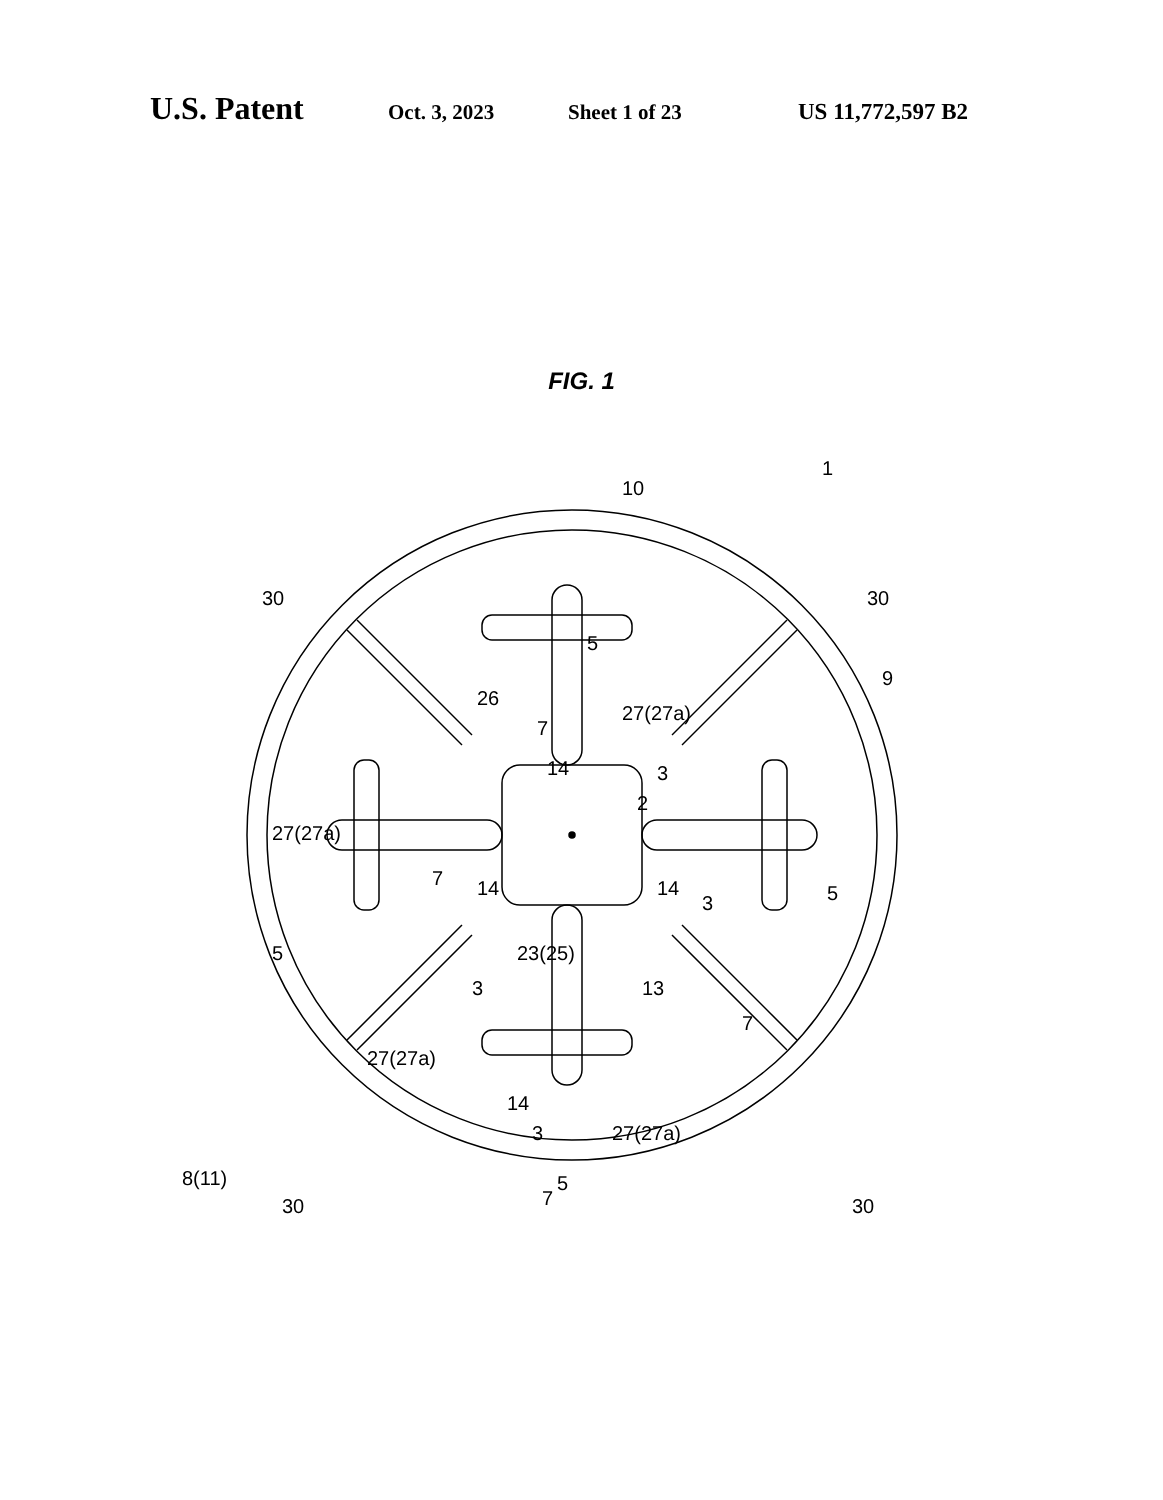U.S. Patent Oct. 3, 2023 Sheet 1 of 23 US 11,772,597 B2
FIG. 1
1
10
30
30
5
26
27(27a)
7
9
14
3
2
27(27a)
7
14
14
3
5
23(25)
5
3
13
27(27a)
7
14
3
27(27a)
8(11)
5
7
30
30